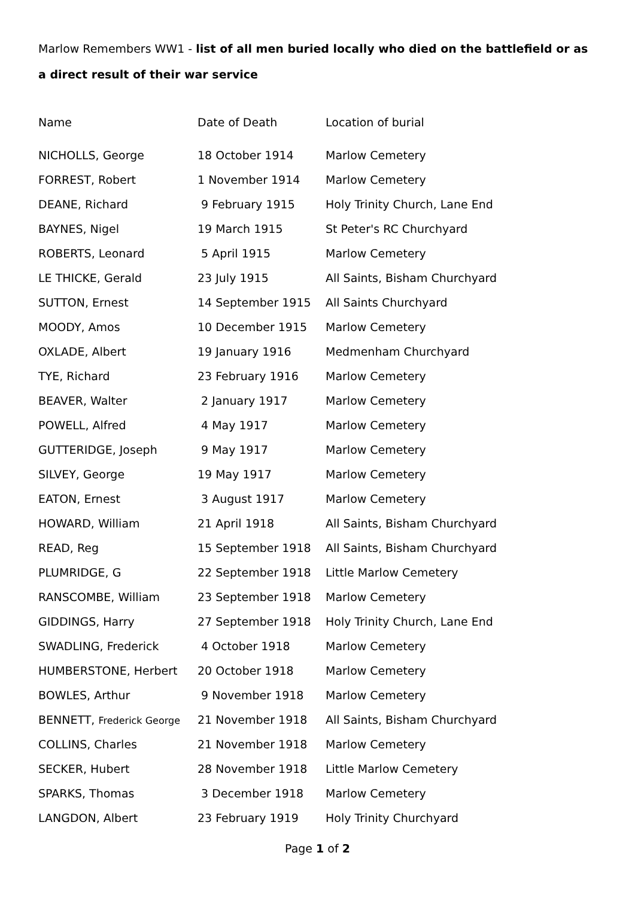Marlow Remembers WW1 - list of all men buried locally who died on the battlefield or as a direct result of their war service
| Name | Date of Death | Location of burial |
| --- | --- | --- |
| NICHOLLS, George | 18 October 1914 | Marlow Cemetery |
| FORREST, Robert | 1 November 1914 | Marlow Cemetery |
| DEANE, Richard | 9 February 1915 | Holy Trinity Church, Lane End |
| BAYNES, Nigel | 19 March 1915 | St Peter's RC Churchyard |
| ROBERTS, Leonard | 5 April 1915 | Marlow Cemetery |
| LE THICKE, Gerald | 23 July 1915 | All Saints, Bisham Churchyard |
| SUTTON, Ernest | 14 September 1915 | All Saints Churchyard |
| MOODY, Amos | 10 December 1915 | Marlow Cemetery |
| OXLADE, Albert | 19 January 1916 | Medmenham Churchyard |
| TYE, Richard | 23 February 1916 | Marlow Cemetery |
| BEAVER, Walter | 2 January 1917 | Marlow Cemetery |
| POWELL, Alfred | 4 May 1917 | Marlow Cemetery |
| GUTTERIDGE, Joseph | 9 May 1917 | Marlow Cemetery |
| SILVEY, George | 19 May 1917 | Marlow Cemetery |
| EATON, Ernest | 3 August 1917 | Marlow Cemetery |
| HOWARD, William | 21 April 1918 | All Saints, Bisham Churchyard |
| READ, Reg | 15 September 1918 | All Saints, Bisham Churchyard |
| PLUMRIDGE, G | 22 September 1918 | Little Marlow Cemetery |
| RANSCOMBE, William | 23 September 1918 | Marlow Cemetery |
| GIDDINGS, Harry | 27 September 1918 | Holy Trinity Church, Lane End |
| SWADLING, Frederick | 4 October 1918 | Marlow Cemetery |
| HUMBERSTONE, Herbert | 20 October 1918 | Marlow Cemetery |
| BOWLES, Arthur | 9 November 1918 | Marlow Cemetery |
| BENNETT, Frederick George | 21 November 1918 | All Saints, Bisham Churchyard |
| COLLINS, Charles | 21 November 1918 | Marlow Cemetery |
| SECKER, Hubert | 28 November 1918 | Little Marlow Cemetery |
| SPARKS, Thomas | 3 December 1918 | Marlow Cemetery |
| LANGDON, Albert | 23 February 1919 | Holy Trinity Churchyard |
Page 1 of 2